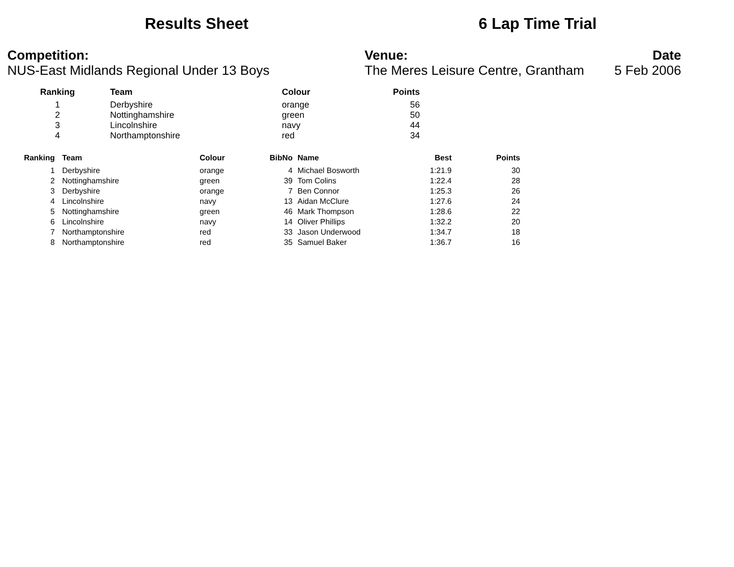Results Sheet 6 Lap Time Trial
Competition:
NUS-East Midlands Regional Under 13 Boys
Venue:
The Meres Leisure Centre, Grantham
Date
5 Feb 2006
| Ranking | Team | Colour | Points |
| --- | --- | --- | --- |
| 1 | Derbyshire | orange | 56 |
| 2 | Nottinghamshire | green | 50 |
| 3 | Lincolnshire | navy | 44 |
| 4 | Northamptonshire | red | 34 |
| Ranking | Team | Colour | BibNo | Name | Best | Points |
| --- | --- | --- | --- | --- | --- | --- |
| 1 | Derbyshire | orange | 4 | Michael Bosworth | 1:21.9 | 30 |
| 2 | Nottinghamshire | green | 39 | Tom Colins | 1:22.4 | 28 |
| 3 | Derbyshire | orange | 7 | Ben Connor | 1:25.3 | 26 |
| 4 | Lincolnshire | navy | 13 | Aidan McClure | 1:27.6 | 24 |
| 5 | Nottinghamshire | green | 46 | Mark Thompson | 1:28.6 | 22 |
| 6 | Lincolnshire | navy | 14 | Oliver Phillips | 1:32.2 | 20 |
| 7 | Northamptonshire | red | 33 | Jason Underwood | 1:34.7 | 18 |
| 8 | Northamptonshire | red | 35 | Samuel Baker | 1:36.7 | 16 |